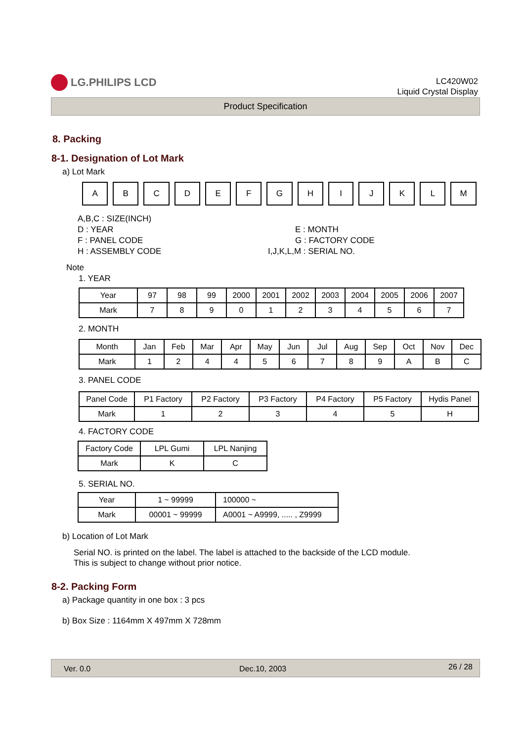LG.PHILIPS LCD
LC420W02
Liquid Crystal Display
Product Specification
8. Packing
8-1. Designation of Lot Mark
a) Lot Mark
| A | B | C | D | E | F | G | H | I | J | K | L | M |
A,B,C : SIZE(INCH)
D : YEAR E : MONTH
F : PANEL CODE G : FACTORY CODE
H : ASSEMBLY CODE I,J,K,L,M : SERIAL NO.
Note
1. YEAR
| Year | 97 | 98 | 99 | 2000 | 2001 | 2002 | 2003 | 2004 | 2005 | 2006 | 2007 |
| Mark | 7 | 8 | 9 | 0 | 1 | 2 | 3 | 4 | 5 | 6 | 7 |
2. MONTH
| Month | Jan | Feb | Mar | Apr | May | Jun | Jul | Aug | Sep | Oct | Nov | Dec |
| Mark | 1 | 2 | 4 | 4 | 5 | 6 | 7 | 8 | 9 | A | B | C |
3. PANEL CODE
| Panel Code | P1 Factory | P2 Factory | P3 Factory | P4 Factory | P5 Factory | Hydis Panel |
| Mark | 1 | 2 | 3 | 4 | 5 | H |
4. FACTORY CODE
| Factory Code | LPL Gumi | LPL Nanjing |
| Mark | K | C |
5. SERIAL NO.
| Year | 1 ~ 99999 | 100000 ~ |
| Mark | 00001 ~ 99999 | A0001 ~ A9999, ..... , Z9999 |
b) Location of Lot Mark
Serial NO. is printed on the label. The label is attached to the backside of the LCD module.
This is subject to change without prior notice.
8-2. Packing Form
a) Package quantity in one box : 3 pcs
b) Box Size : 1164mm X 497mm X 728mm
Ver. 0.0 Dec.10, 2003 26 / 28